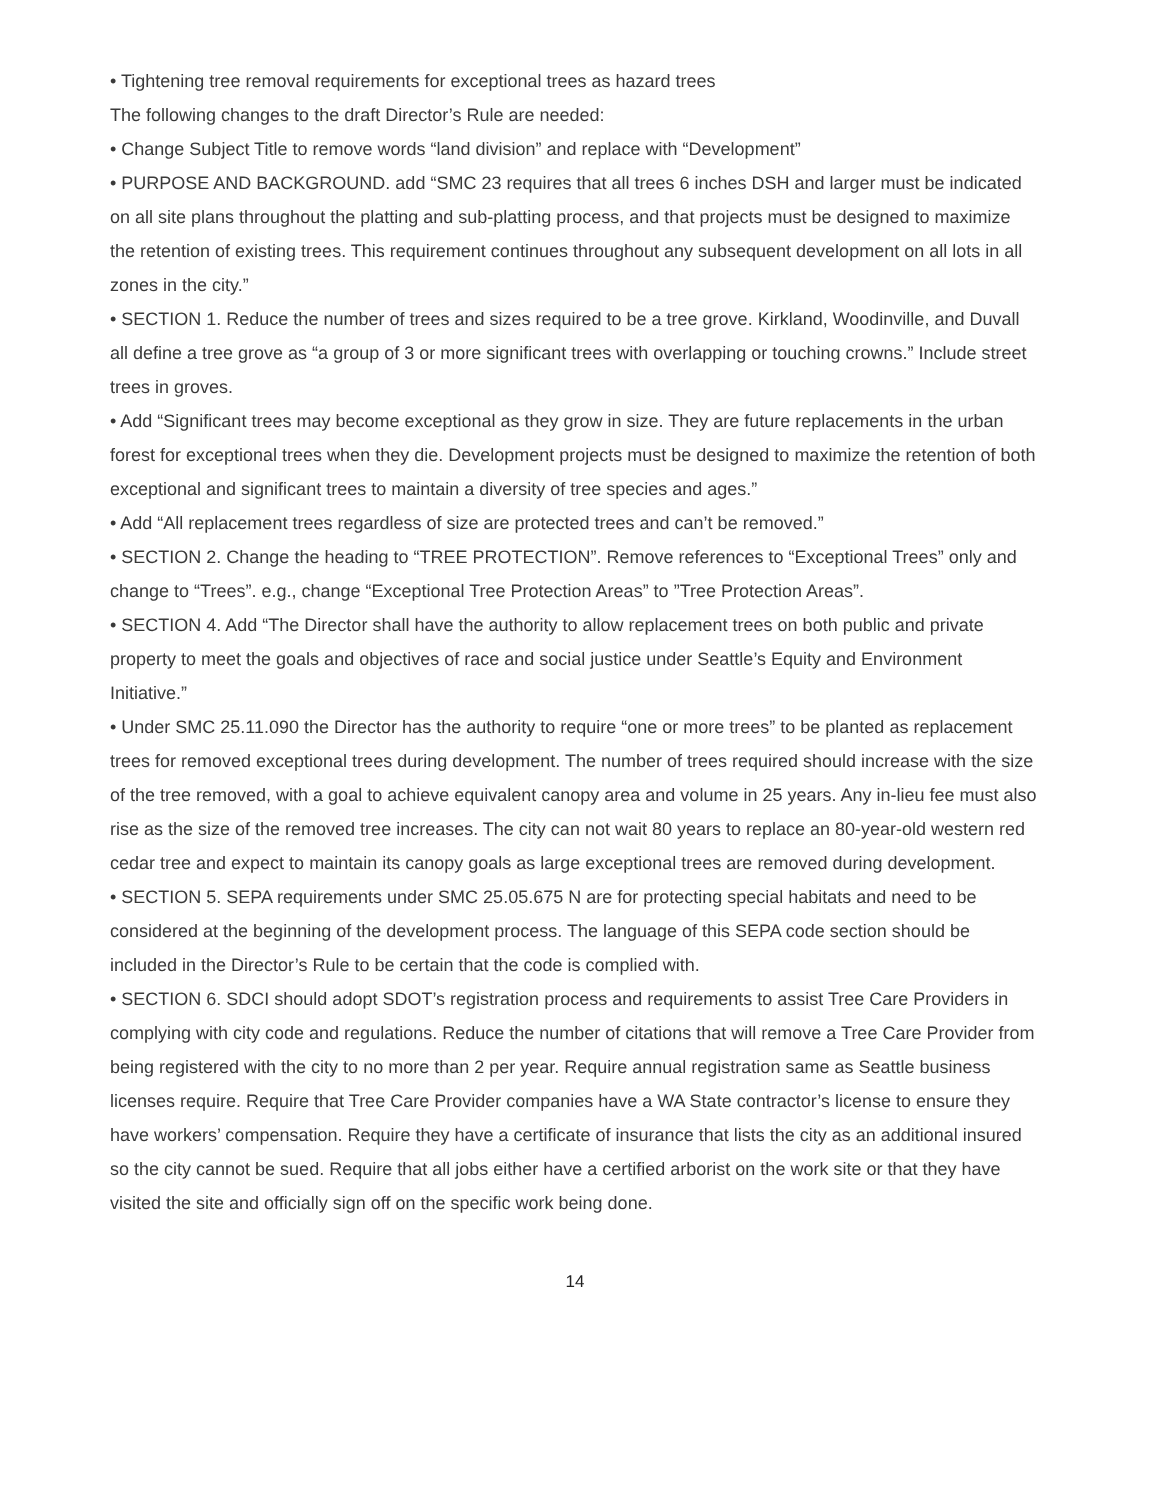• Tightening tree removal requirements for exceptional trees as hazard trees
The following changes to the draft Director’s Rule are needed:
• Change Subject Title to remove words “land division” and replace with “Development”
• PURPOSE AND BACKGROUND. add “SMC 23 requires that all trees 6 inches DSH and larger must be indicated on all site plans throughout the platting and sub-platting process, and that projects must be designed to maximize the retention of existing trees. This requirement continues throughout any subsequent development on all lots in all zones in the city.”
• SECTION 1. Reduce the number of trees and sizes required to be a tree grove. Kirkland, Woodinville, and Duvall all define a tree grove as “a group of 3 or more significant trees with overlapping or touching crowns.” Include street trees in groves.
• Add “Significant trees may become exceptional as they grow in size. They are future replacements in the urban forest for exceptional trees when they die. Development projects must be designed to maximize the retention of both exceptional and significant trees to maintain a diversity of tree species and ages.”
• Add “All replacement trees regardless of size are protected trees and can’t be removed.”
• SECTION 2. Change the heading to “TREE PROTECTION”. Remove references to “Exceptional Trees” only and change to “Trees”. e.g., change “Exceptional Tree Protection Areas” to ”Tree Protection Areas”.
• SECTION 4. Add “The Director shall have the authority to allow replacement trees on both public and private property to meet the goals and objectives of race and social justice under Seattle’s Equity and Environment Initiative.”
• Under SMC 25.11.090 the Director has the authority to require “one or more trees” to be planted as replacement trees for removed exceptional trees during development. The number of trees required should increase with the size of the tree removed, with a goal to achieve equivalent canopy area and volume in 25 years. Any in-lieu fee must also rise as the size of the removed tree increases. The city can not wait 80 years to replace an 80-year-old western red cedar tree and expect to maintain its canopy goals as large exceptional trees are removed during development.
• SECTION 5. SEPA requirements under SMC 25.05.675 N are for protecting special habitats and need to be considered at the beginning of the development process. The language of this SEPA code section should be included in the Director’s Rule to be certain that the code is complied with.
• SECTION 6. SDCI should adopt SDOT’s registration process and requirements to assist Tree Care Providers in complying with city code and regulations. Reduce the number of citations that will remove a Tree Care Provider from being registered with the city to no more than 2 per year. Require annual registration same as Seattle business licenses require. Require that Tree Care Provider companies have a WA State contractor’s license to ensure they have workers’ compensation. Require they have a certificate of insurance that lists the city as an additional insured so the city cannot be sued. Require that all jobs either have a certified arborist on the work site or that they have visited the site and officially sign off on the specific work being done.
14